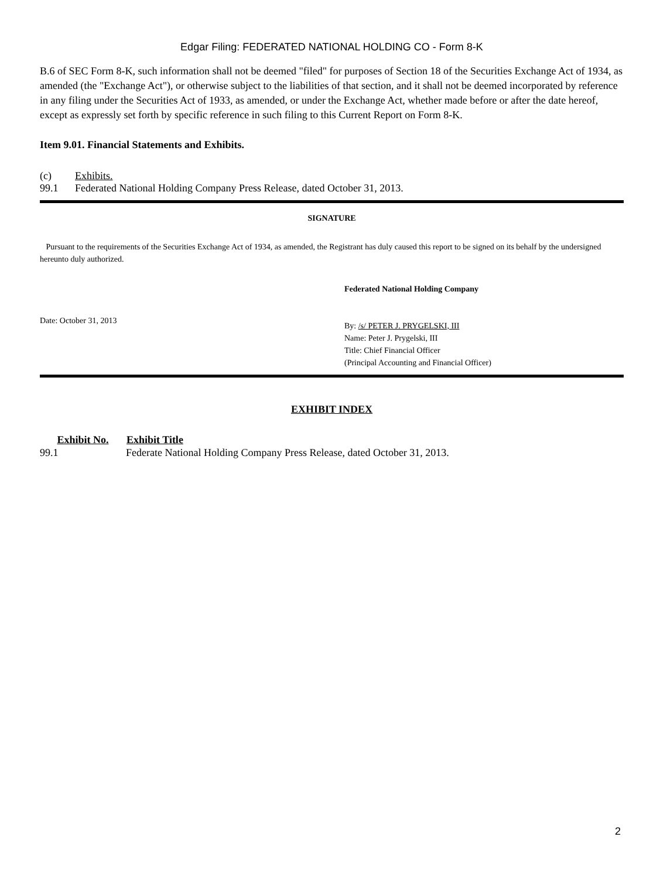Edgar Filing: FEDERATED NATIONAL HOLDING CO - Form 8-K
B.6 of SEC Form 8-K, such information shall not be deemed "filed" for purposes of Section 18 of the Securities Exchange Act of 1934, as amended (the "Exchange Act"), or otherwise subject to the liabilities of that section, and it shall not be deemed incorporated by reference in any filing under the Securities Act of 1933, as amended, or under the Exchange Act, whether made before or after the date hereof, except as expressly set forth by specific reference in such filing to this Current Report on Form 8-K.
Item 9.01. Financial Statements and Exhibits.
| (c) | Exhibits. |
| 99.1 | Federated National Holding Company Press Release, dated October 31, 2013. |
SIGNATURE
Pursuant to the requirements of the Securities Exchange Act of 1934, as amended, the Registrant has duly caused this report to be signed on its behalf by the undersigned hereunto duly authorized.
Date: October 31, 2013
Federated National Holding Company
By: /s/ PETER J. PRYGELSKI, III
Name: Peter J. Prygelski, III
Title: Chief Financial Officer
(Principal Accounting and Financial Officer)
EXHIBIT INDEX
| Exhibit No. | Exhibit Title |
| --- | --- |
| 99.1 | Federate National Holding Company Press Release, dated October 31, 2013. |
2